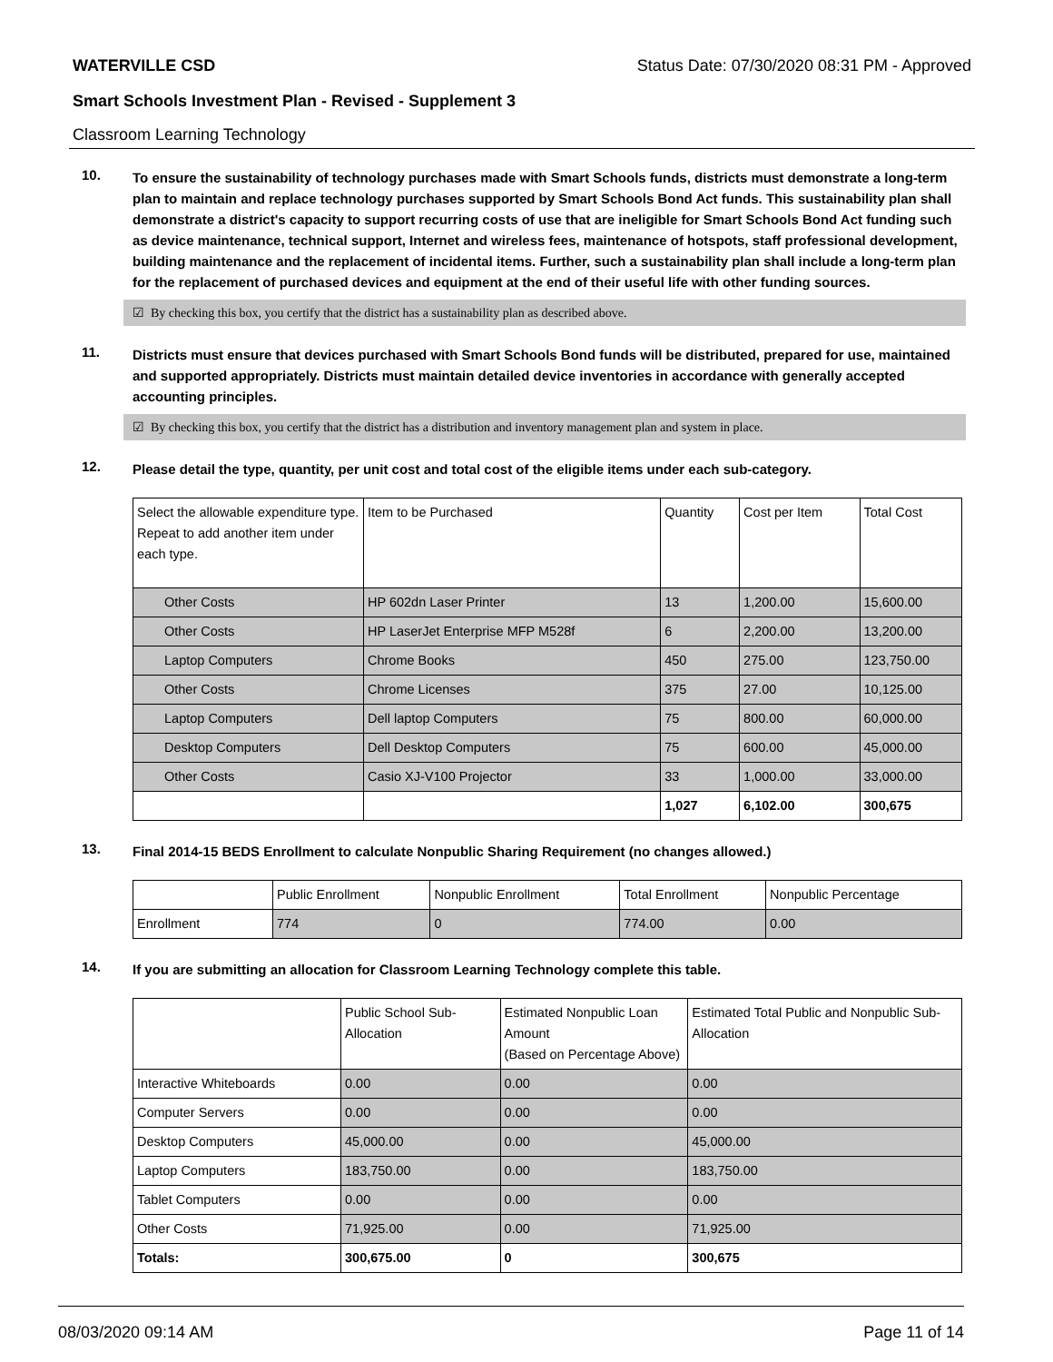WATERVILLE CSD Status Date: 07/30/2020 08:31 PM - Approved
Smart Schools Investment Plan - Revised - Supplement 3
Classroom Learning Technology
10.
To ensure the sustainability of technology purchases made with Smart Schools funds, districts must demonstrate a long-term plan to maintain and replace technology purchases supported by Smart Schools Bond Act funds. This sustainability plan shall demonstrate a district's capacity to support recurring costs of use that are ineligible for Smart Schools Bond Act funding such as device maintenance, technical support, Internet and wireless fees, maintenance of hotspots, staff professional development, building maintenance and the replacement of incidental items. Further, such a sustainability plan shall include a long-term plan for the replacement of purchased devices and equipment at the end of their useful life with other funding sources.
☑ By checking this box, you certify that the district has a sustainability plan as described above.
11.
Districts must ensure that devices purchased with Smart Schools Bond funds will be distributed, prepared for use, maintained and supported appropriately. Districts must maintain detailed device inventories in accordance with generally accepted accounting principles.
☑ By checking this box, you certify that the district has a distribution and inventory management plan and system in place.
12.
Please detail the type, quantity, per unit cost and total cost of the eligible items under each sub-category.
| Select the allowable expenditure type. Repeat to add another item under each type. | Item to be Purchased | Quantity | Cost per Item | Total Cost |
| Other Costs | HP 602dn Laser Printer | 13 | 1,200.00 | 15,600.00 |
| Other Costs | HP LaserJet Enterprise MFP M528f | 6 | 2,200.00 | 13,200.00 |
| Laptop Computers | Chrome Books | 450 | 275.00 | 123,750.00 |
| Other Costs | Chrome Licenses | 375 | 27.00 | 10,125.00 |
| Laptop Computers | Dell laptop Computers | 75 | 800.00 | 60,000.00 |
| Desktop Computers | Dell Desktop Computers | 75 | 600.00 | 45,000.00 |
| Other Costs | Casio XJ-V100 Projector | 33 | 1,000.00 | 33,000.00 |
| | | 1,027 | 6,102.00 | 300,675 |
13.
Final 2014-15 BEDS Enrollment to calculate Nonpublic Sharing Requirement (no changes allowed.)
| | Public Enrollment | Nonpublic Enrollment | Total Enrollment | Nonpublic Percentage |
| Enrollment | 774 | 0 | 774.00 | 0.00 |
14.
If you are submitting an allocation for Classroom Learning Technology complete this table.
| | Public School Sub-Allocation | Estimated Nonpublic Loan Amount (Based on Percentage Above) | Estimated Total Public and Nonpublic Sub-Allocation |
| Interactive Whiteboards | 0.00 | 0.00 | 0.00 |
| Computer Servers | 0.00 | 0.00 | 0.00 |
| Desktop Computers | 45,000.00 | 0.00 | 45,000.00 |
| Laptop Computers | 183,750.00 | 0.00 | 183,750.00 |
| Tablet Computers | 0.00 | 0.00 | 0.00 |
| Other Costs | 71,925.00 | 0.00 | 71,925.00 |
| Totals: | 300,675.00 | 0 | 300,675 |
08/03/2020 09:14 AM Page 11 of 14